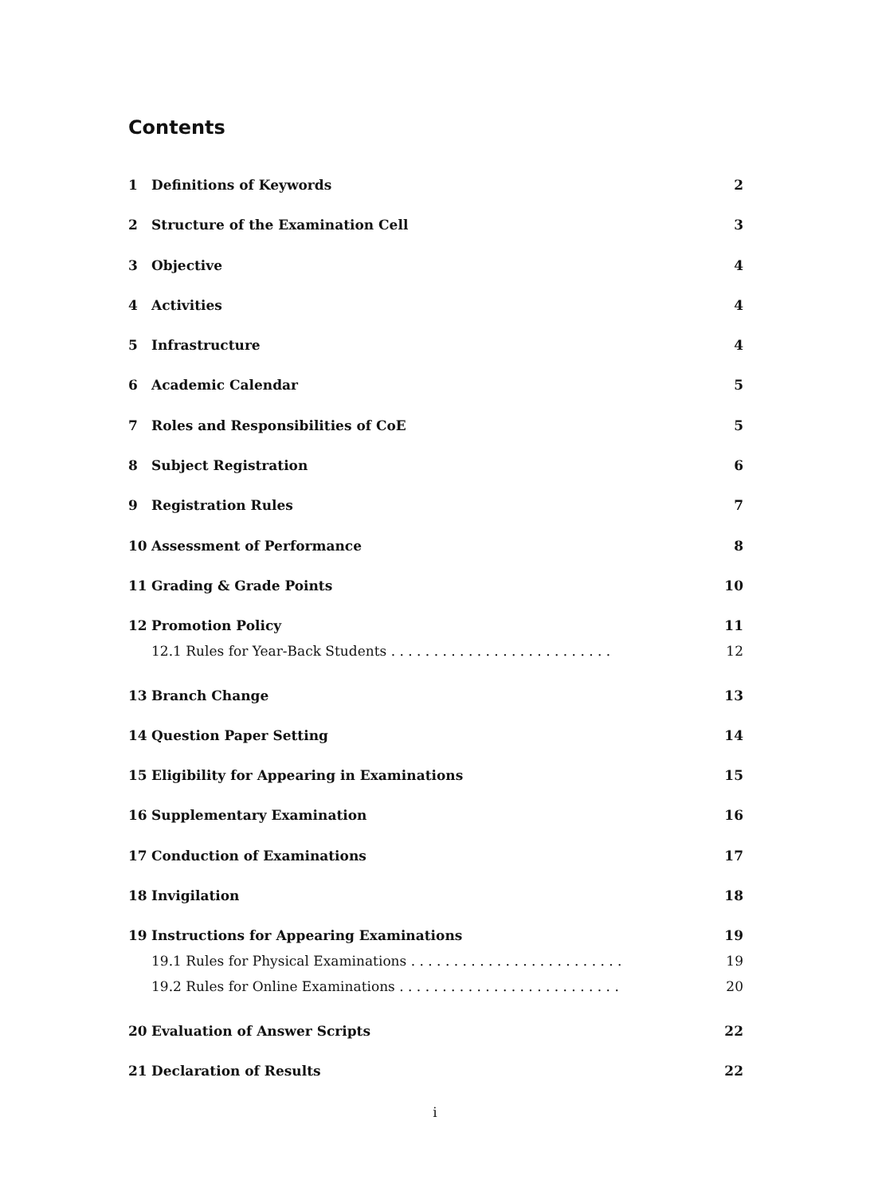Contents
1 Definitions of Keywords 2
2 Structure of the Examination Cell 3
3 Objective 4
4 Activities 4
5 Infrastructure 4
6 Academic Calendar 5
7 Roles and Responsibilities of CoE 5
8 Subject Registration 6
9 Registration Rules 7
10 Assessment of Performance 8
11 Grading & Grade Points 10
12 Promotion Policy 11
12.1 Rules for Year-Back Students . . . . . . . . . . . . . . . . . . . . . . . . . . 12
13 Branch Change 13
14 Question Paper Setting 14
15 Eligibility for Appearing in Examinations 15
16 Supplementary Examination 16
17 Conduction of Examinations 17
18 Invigilation 18
19 Instructions for Appearing Examinations 19
19.1 Rules for Physical Examinations . . . . . . . . . . . . . . . . . . . . . . . . . 19
19.2 Rules for Online Examinations . . . . . . . . . . . . . . . . . . . . . . . . . . 20
20 Evaluation of Answer Scripts 22
21 Declaration of Results 22
i